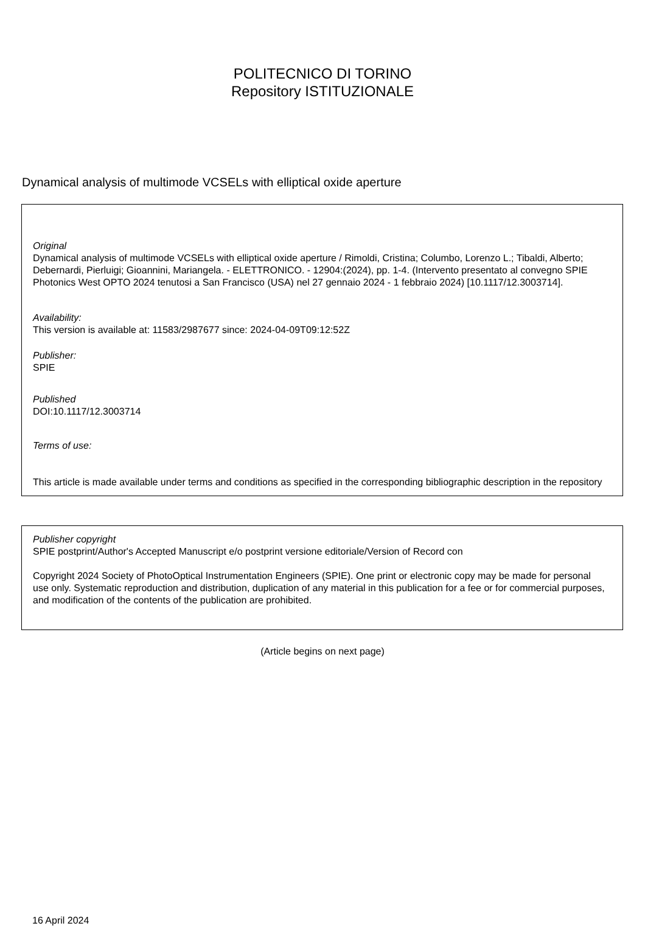POLITECNICO DI TORINO
Repository ISTITUZIONALE
Dynamical analysis of multimode VCSELs with elliptical oxide aperture
Original
Dynamical analysis of multimode VCSELs with elliptical oxide aperture / Rimoldi, Cristina; Columbo, Lorenzo L.; Tibaldi, Alberto; Debernardi, Pierluigi; Gioannini, Mariangela. - ELETTRONICO. - 12904:(2024), pp. 1-4. (Intervento presentato al convegno SPIE Photonics West OPTO 2024 tenutosi a San Francisco (USA) nel 27 gennaio 2024 - 1 febbraio 2024) [10.1117/12.3003714].
Availability:
This version is available at: 11583/2987677 since: 2024-04-09T09:12:52Z
Publisher:
SPIE
Published
DOI:10.1117/12.3003714
Terms of use:
This article is made available under terms and conditions as specified in the corresponding bibliographic description in the repository
Publisher copyright
SPIE postprint/Author's Accepted Manuscript e/o postprint versione editoriale/Version of Record con
Copyright 2024 Society of PhotoOptical Instrumentation Engineers (SPIE). One print or electronic copy may be made for personal use only. Systematic reproduction and distribution, duplication of any material in this publication for a fee or for commercial purposes, and modification of the contents of the publication are prohibited.
(Article begins on next page)
16 April 2024